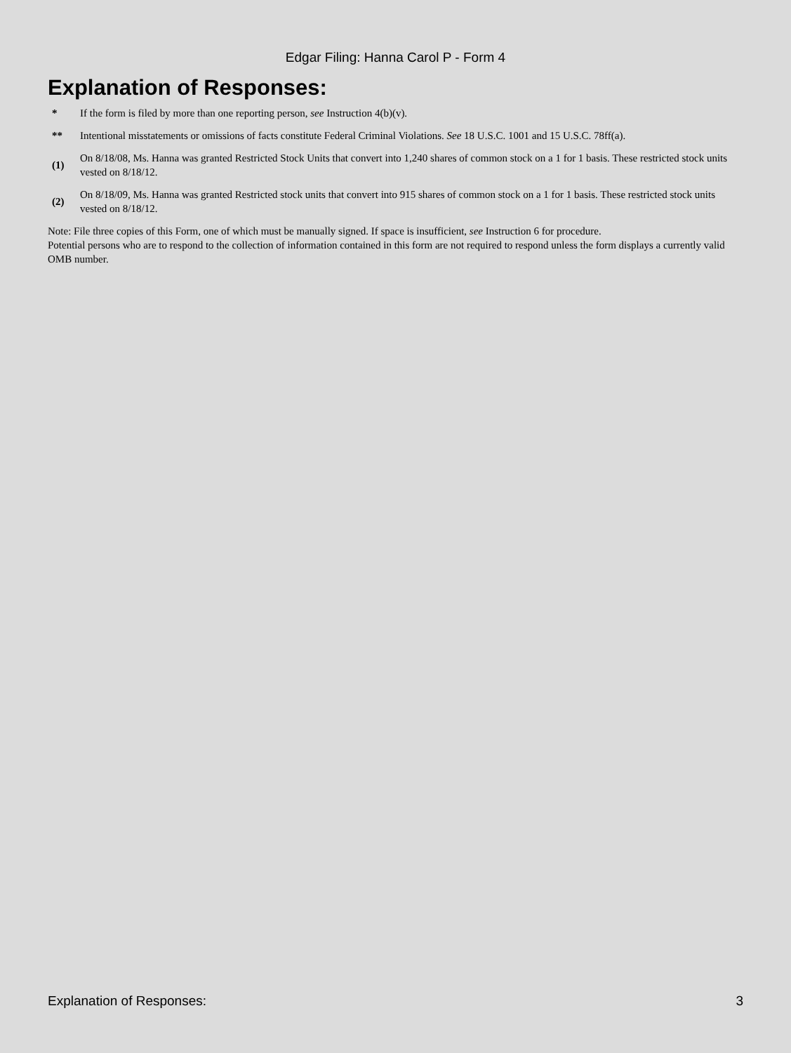Edgar Filing: Hanna Carol P - Form 4
Explanation of Responses:
| * | If the form is filed by more than one reporting person, see Instruction 4(b)(v). |
| ** | Intentional misstatements or omissions of facts constitute Federal Criminal Violations. See 18 U.S.C. 1001 and 15 U.S.C. 78ff(a). |
| (1) | On 8/18/08, Ms. Hanna was granted Restricted Stock Units that convert into 1,240 shares of common stock on a 1 for 1 basis. These restricted stock units vested on 8/18/12. |
| (2) | On 8/18/09, Ms. Hanna was granted Restricted stock units that convert into 915 shares of common stock on a 1 for 1 basis. These restricted stock units vested on 8/18/12. |
Note: File three copies of this Form, one of which must be manually signed. If space is insufficient, see Instruction 6 for procedure.
Potential persons who are to respond to the collection of information contained in this form are not required to respond unless the form displays a currently valid OMB number.
Explanation of Responses: 3